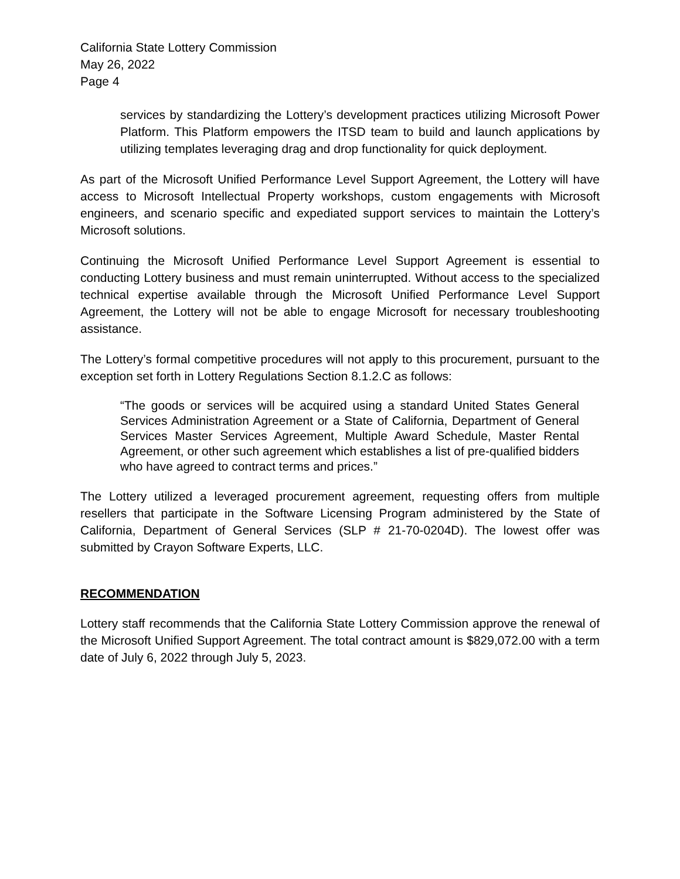California State Lottery Commission
May 26, 2022
Page 4
services by standardizing the Lottery’s development practices utilizing Microsoft Power Platform. This Platform empowers the ITSD team to build and launch applications by utilizing templates leveraging drag and drop functionality for quick deployment.
As part of the Microsoft Unified Performance Level Support Agreement, the Lottery will have access to Microsoft Intellectual Property workshops, custom engagements with Microsoft engineers, and scenario specific and expediated support services to maintain the Lottery’s Microsoft solutions.
Continuing the Microsoft Unified Performance Level Support Agreement is essential to conducting Lottery business and must remain uninterrupted. Without access to the specialized technical expertise available through the Microsoft Unified Performance Level Support Agreement, the Lottery will not be able to engage Microsoft for necessary troubleshooting assistance.
The Lottery’s formal competitive procedures will not apply to this procurement, pursuant to the exception set forth in Lottery Regulations Section 8.1.2.C as follows:
“The goods or services will be acquired using a standard United States General Services Administration Agreement or a State of California, Department of General Services Master Services Agreement, Multiple Award Schedule, Master Rental Agreement, or other such agreement which establishes a list of pre-qualified bidders who have agreed to contract terms and prices.”
The Lottery utilized a leveraged procurement agreement, requesting offers from multiple resellers that participate in the Software Licensing Program administered by the State of California, Department of General Services (SLP # 21-70-0204D). The lowest offer was submitted by Crayon Software Experts, LLC.
RECOMMENDATION
Lottery staff recommends that the California State Lottery Commission approve the renewal of the Microsoft Unified Support Agreement. The total contract amount is $829,072.00 with a term date of July 6, 2022 through July 5, 2023.